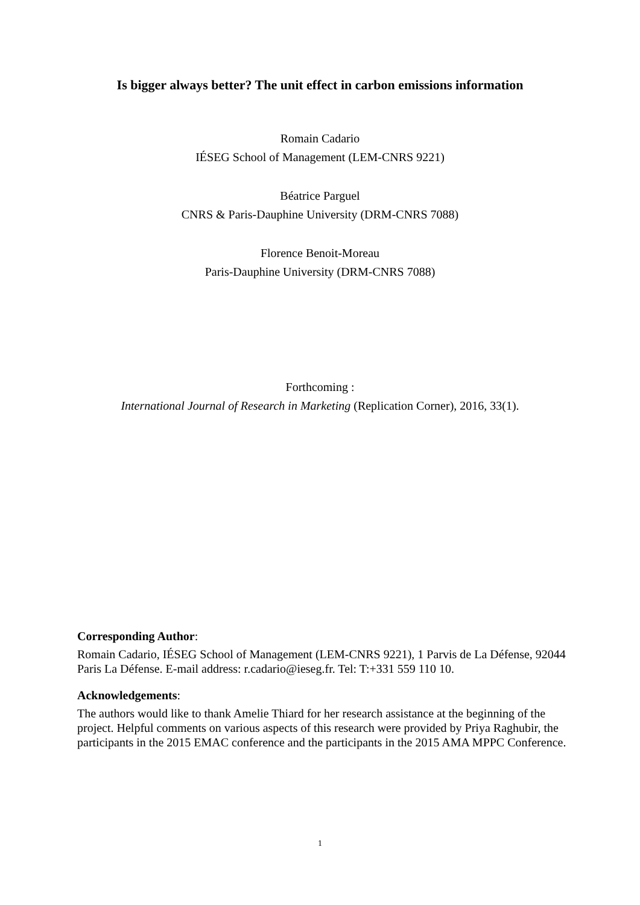Is bigger always better? The unit effect in carbon emissions information
Romain Cadario
IÉSEG School of Management (LEM-CNRS 9221)
Béatrice Parguel
CNRS & Paris-Dauphine University (DRM-CNRS 7088)
Florence Benoit-Moreau
Paris-Dauphine University (DRM-CNRS 7088)
Forthcoming :
International Journal of Research in Marketing (Replication Corner), 2016, 33(1).
Corresponding Author:
Romain Cadario, IÉSEG School of Management (LEM-CNRS 9221), 1 Parvis de La Défense, 92044 Paris La Défense. E-mail address: r.cadario@ieseg.fr. Tel: T:+331 559 110 10.
Acknowledgements:
The authors would like to thank Amelie Thiard for her research assistance at the beginning of the project. Helpful comments on various aspects of this research were provided by Priya Raghubir, the participants in the 2015 EMAC conference and the participants in the 2015 AMA MPPC Conference.
1